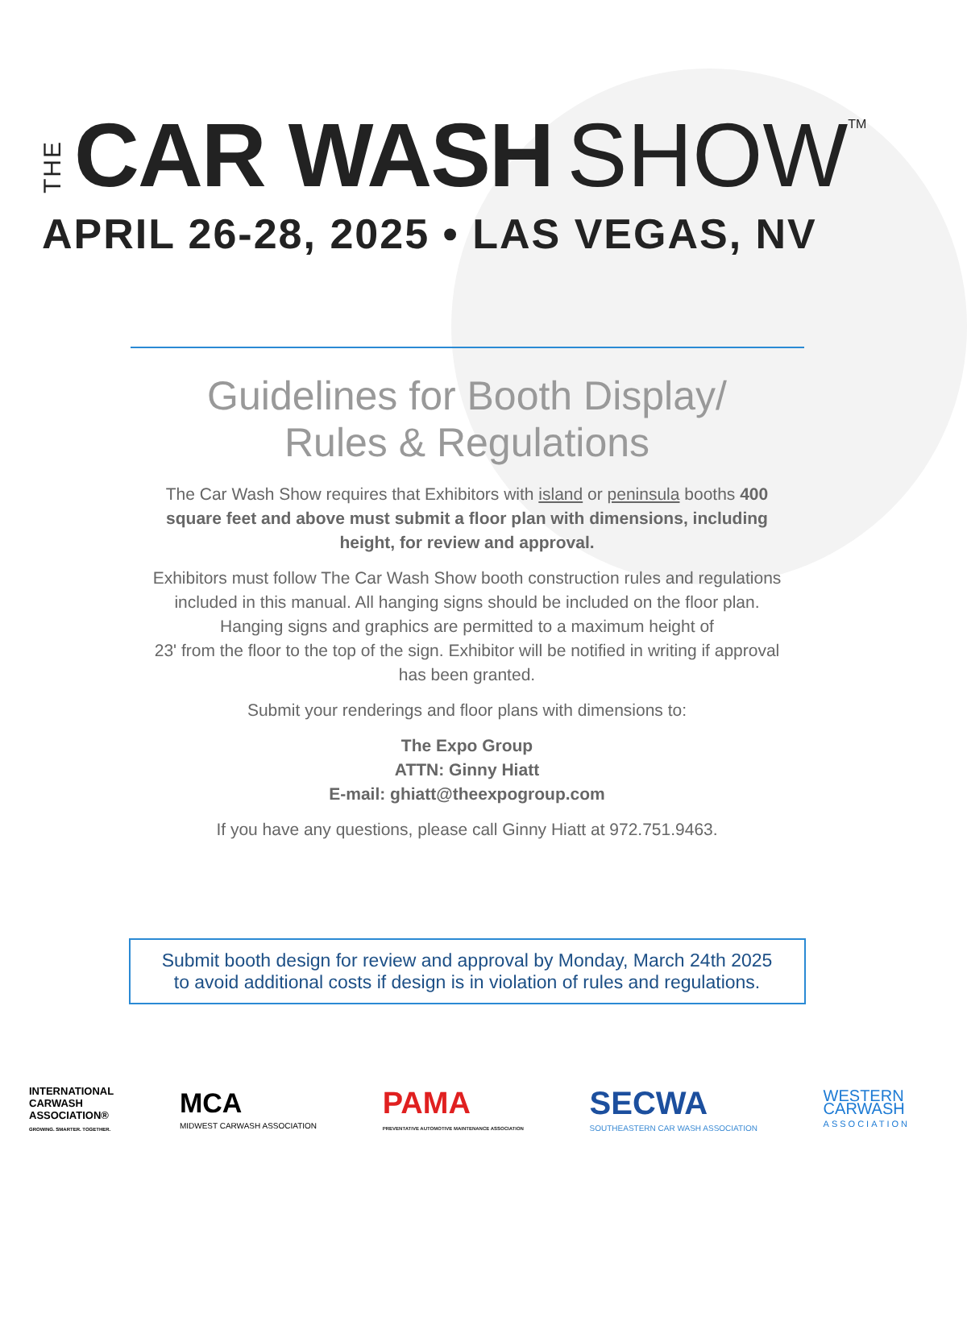THE CAR WASH SHOW TM
APRIL 26-28, 2025 • LAS VEGAS, NV
Guidelines for Booth Display/
Rules & Regulations
The Car Wash Show requires that Exhibitors with island or peninsula booths 400 square feet and above must submit a floor plan with dimensions, including height, for review and approval.
Exhibitors must follow The Car Wash Show booth construction rules and regulations included in this manual. All hanging signs should be included on the floor plan. Hanging signs and graphics are permitted to a maximum height of
23' from the floor to the top of the sign. Exhibitor will be notified in writing if approval has been granted.
Submit your renderings and floor plans with dimensions to:
The Expo Group
ATTN: Ginny Hiatt
E-mail: ghiatt@theexpogroup.com
If you have any questions, please call Ginny Hiatt at 972.751.9463.
Submit booth design for review and approval by Monday, March 24th 2025
to avoid additional costs if design is in violation of rules and regulations.
INTERNATIONAL
CARWASH
ASSOCIATION®
GROWING. SMARTER. TOGETHER.
MCA
MIDWEST CARWASH ASSOCIATION
PAMA
PREVENTATIVE AUTOMOTIVE MAINTENANCE ASSOCIATION
SECWA
SOUTHEASTERN CAR WASH ASSOCIATION
WESTERN
CARWASH
ASSOCIATION